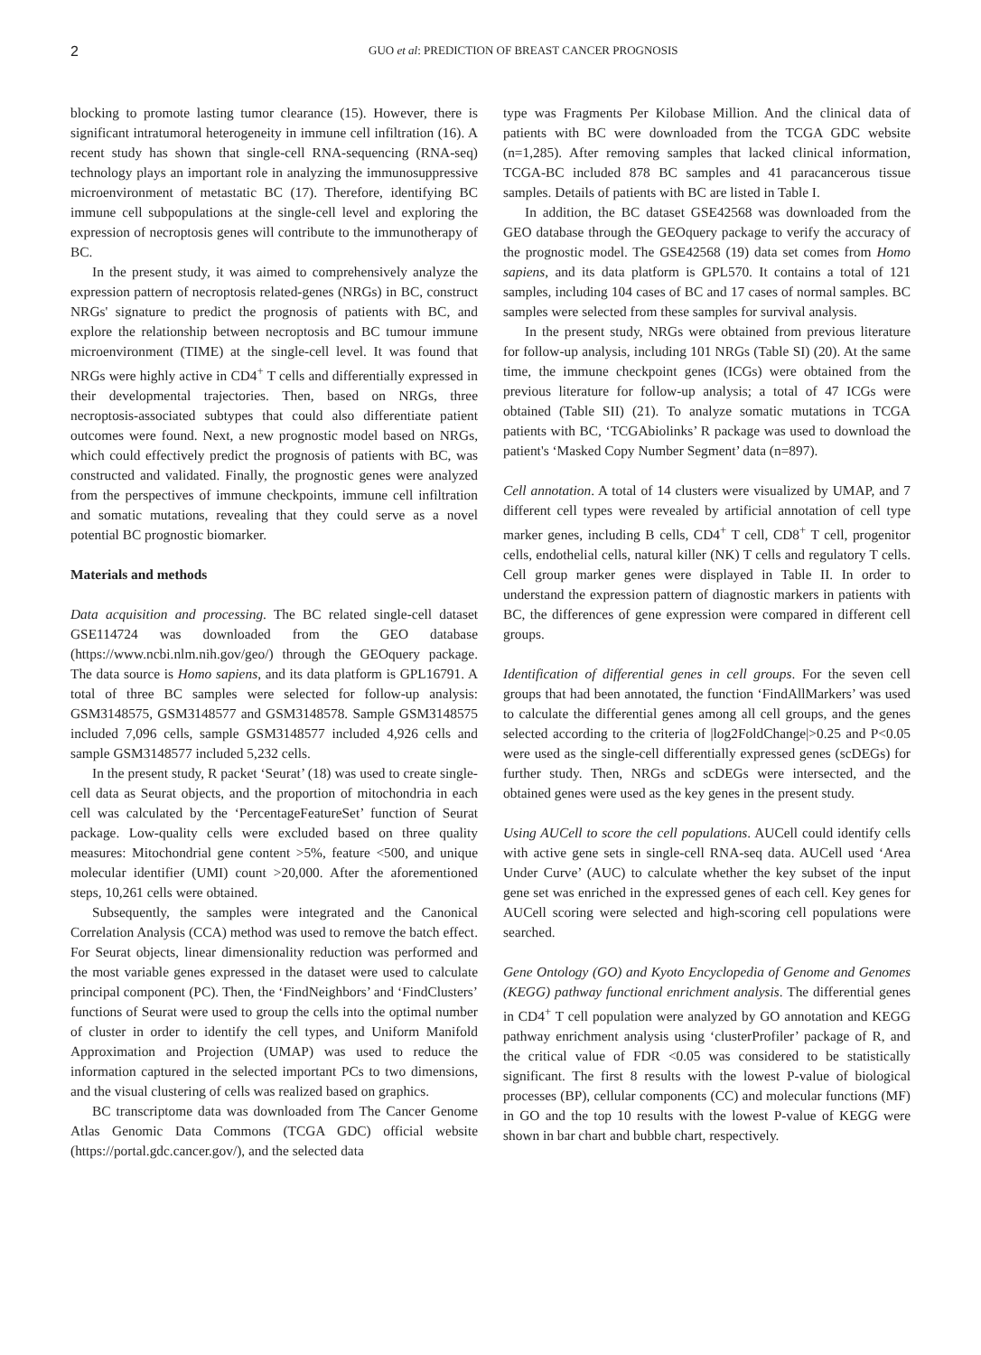2 GUO et al: PREDICTION OF BREAST CANCER PROGNOSIS
blocking to promote lasting tumor clearance (15). However, there is significant intratumoral heterogeneity in immune cell infiltration (16). A recent study has shown that single-cell RNA-sequencing (RNA-seq) technology plays an important role in analyzing the immunosuppressive microenvironment of metastatic BC (17). Therefore, identifying BC immune cell subpopulations at the single-cell level and exploring the expression of necroptosis genes will contribute to the immunotherapy of BC.
In the present study, it was aimed to comprehensively analyze the expression pattern of necroptosis related-genes (NRGs) in BC, construct NRGs' signature to predict the prognosis of patients with BC, and explore the relationship between necroptosis and BC tumour immune microenvironment (TIME) at the single-cell level. It was found that NRGs were highly active in CD4<sup>+</sup> T cells and differentially expressed in their developmental trajectories. Then, based on NRGs, three necroptosis-associated subtypes that could also differentiate patient outcomes were found. Next, a new prognostic model based on NRGs, which could effectively predict the prognosis of patients with BC, was constructed and validated. Finally, the prognostic genes were analyzed from the perspectives of immune checkpoints, immune cell infiltration and somatic mutations, revealing that they could serve as a novel potential BC prognostic biomarker.
Materials and methods
Data acquisition and processing. The BC related single-cell dataset GSE114724 was downloaded from the GEO database (https://www.ncbi.nlm.nih.gov/geo/) through the GEOquery package. The data source is Homo sapiens, and its data platform is GPL16791. A total of three BC samples were selected for follow-up analysis: GSM3148575, GSM3148577 and GSM3148578. Sample GSM3148575 included 7,096 cells, sample GSM3148577 included 4,926 cells and sample GSM3148577 included 5,232 cells.
In the present study, R packet ‘Seurat’ (18) was used to create single-cell data as Seurat objects, and the proportion of mitochondria in each cell was calculated by the ‘PercentageFeatureSet’ function of Seurat package. Low-quality cells were excluded based on three quality measures: Mitochondrial gene content >5%, feature <500, and unique molecular identifier (UMI) count >20,000. After the aforementioned steps, 10,261 cells were obtained.
Subsequently, the samples were integrated and the Canonical Correlation Analysis (CCA) method was used to remove the batch effect. For Seurat objects, linear dimensionality reduction was performed and the most variable genes expressed in the dataset were used to calculate principal component (PC). Then, the ‘FindNeighbors’ and ‘FindClusters’ functions of Seurat were used to group the cells into the optimal number of cluster in order to identify the cell types, and Uniform Manifold Approximation and Projection (UMAP) was used to reduce the information captured in the selected important PCs to two dimensions, and the visual clustering of cells was realized based on graphics.
BC transcriptome data was downloaded from The Cancer Genome Atlas Genomic Data Commons (TCGA GDC) official website (https://portal.gdc.cancer.gov/), and the selected data
type was Fragments Per Kilobase Million. And the clinical data of patients with BC were downloaded from the TCGA GDC website (n=1,285). After removing samples that lacked clinical information, TCGA-BC included 878 BC samples and 41 paracancerous tissue samples. Details of patients with BC are listed in Table I.
In addition, the BC dataset GSE42568 was downloaded from the GEO database through the GEOquery package to verify the accuracy of the prognostic model. The GSE42568 (19) data set comes from Homo sapiens, and its data platform is GPL570. It contains a total of 121 samples, including 104 cases of BC and 17 cases of normal samples. BC samples were selected from these samples for survival analysis.
In the present study, NRGs were obtained from previous literature for follow-up analysis, including 101 NRGs (Table SI) (20). At the same time, the immune checkpoint genes (ICGs) were obtained from the previous literature for follow-up analysis; a total of 47 ICGs were obtained (Table SII) (21). To analyze somatic mutations in TCGA patients with BC, ‘TCGAbiolinks’ R package was used to download the patient's ‘Masked Copy Number Segment’ data (n=897).
Cell annotation. A total of 14 clusters were visualized by UMAP, and 7 different cell types were revealed by artificial annotation of cell type marker genes, including B cells, CD4<sup>+</sup> T cell, CD8<sup>+</sup> T cell, progenitor cells, endothelial cells, natural killer (NK) T cells and regulatory T cells. Cell group marker genes were displayed in Table II. In order to understand the expression pattern of diagnostic markers in patients with BC, the differences of gene expression were compared in different cell groups.
Identification of differential genes in cell groups. For the seven cell groups that had been annotated, the function ‘FindAllMarkers’ was used to calculate the differential genes among all cell groups, and the genes selected according to the criteria of |log2FoldChange|>0.25 and P<0.05 were used as the single-cell differentially expressed genes (scDEGs) for further study. Then, NRGs and scDEGs were intersected, and the obtained genes were used as the key genes in the present study.
Using AUCell to score the cell populations. AUCell could identify cells with active gene sets in single-cell RNA-seq data. AUCell used ‘Area Under Curve’ (AUC) to calculate whether the key subset of the input gene set was enriched in the expressed genes of each cell. Key genes for AUCell scoring were selected and high-scoring cell populations were searched.
Gene Ontology (GO) and Kyoto Encyclopedia of Genome and Genomes (KEGG) pathway functional enrichment analysis. The differential genes in CD4<sup>+</sup> T cell population were analyzed by GO annotation and KEGG pathway enrichment analysis using ‘clusterProfiler’ package of R, and the critical value of FDR <0.05 was considered to be statistically significant. The first 8 results with the lowest P-value of biological processes (BP), cellular components (CC) and molecular functions (MF) in GO and the top 10 results with the lowest P-value of KEGG were shown in bar chart and bubble chart, respectively.